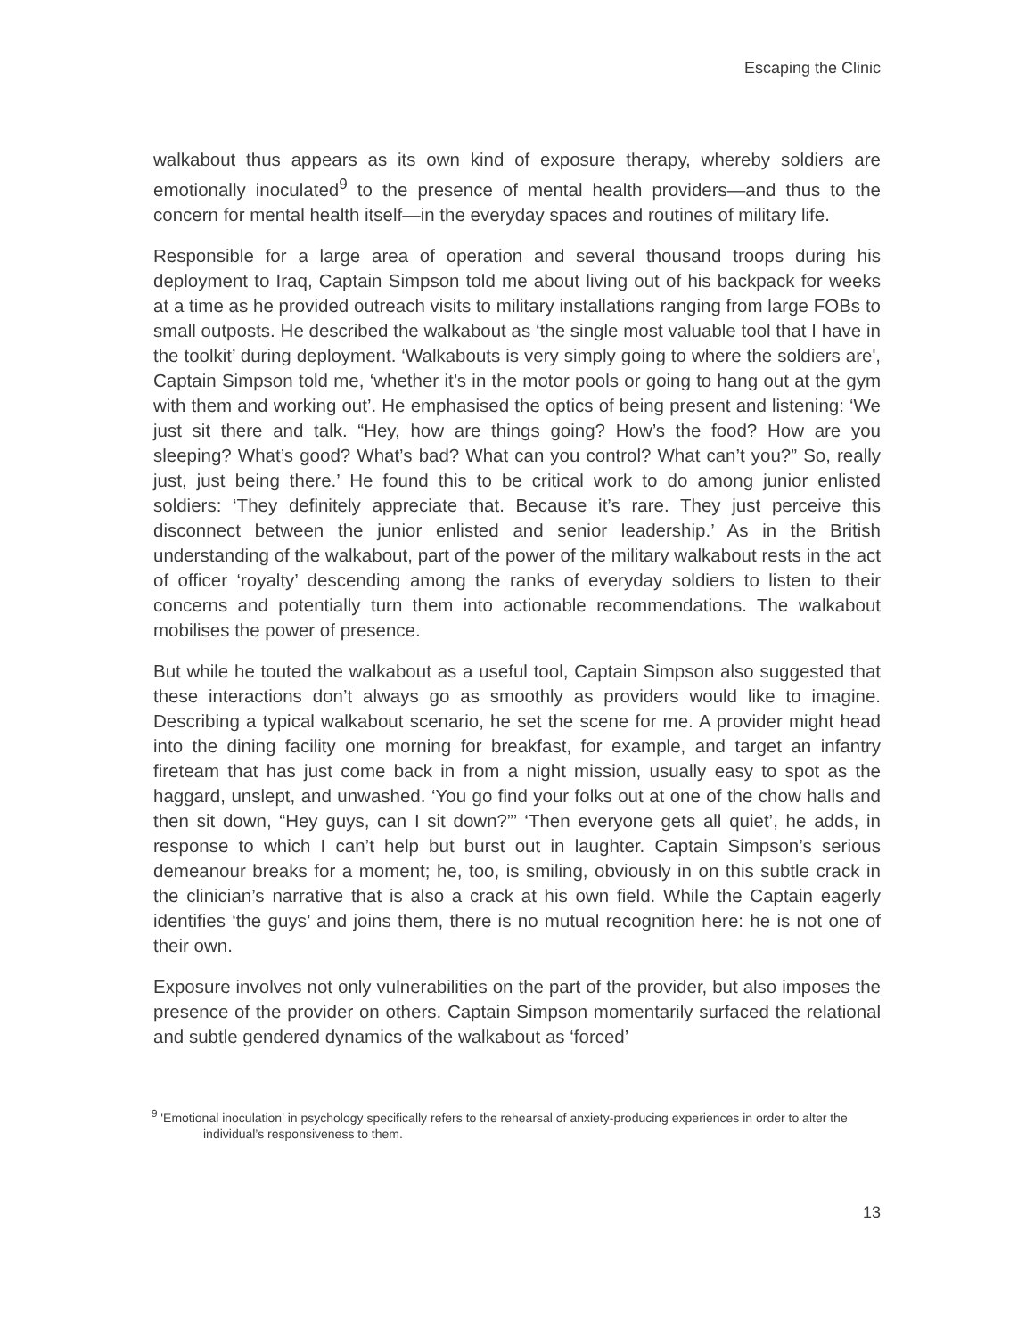Escaping the Clinic
walkabout thus appears as its own kind of exposure therapy, whereby soldiers are emotionally inoculated<sup>9</sup> to the presence of mental health providers—and thus to the concern for mental health itself—in the everyday spaces and routines of military life.
Responsible for a large area of operation and several thousand troops during his deployment to Iraq, Captain Simpson told me about living out of his backpack for weeks at a time as he provided outreach visits to military installations ranging from large FOBs to small outposts. He described the walkabout as ‘the single most valuable tool that I have in the toolkit’ during deployment. ‘Walkabouts is very simply going to where the soldiers are', Captain Simpson told me, ‘whether it’s in the motor pools or going to hang out at the gym with them and working out’. He emphasised the optics of being present and listening: ‘We just sit there and talk. “Hey, how are things going? How’s the food? How are you sleeping? What’s good? What’s bad? What can you control? What can’t you?” So, really just, just being there.’ He found this to be critical work to do among junior enlisted soldiers: ‘They definitely appreciate that. Because it’s rare. They just perceive this disconnect between the junior enlisted and senior leadership.’ As in the British understanding of the walkabout, part of the power of the military walkabout rests in the act of officer ‘royalty’ descending among the ranks of everyday soldiers to listen to their concerns and potentially turn them into actionable recommendations. The walkabout mobilises the power of presence.
But while he touted the walkabout as a useful tool, Captain Simpson also suggested that these interactions don’t always go as smoothly as providers would like to imagine. Describing a typical walkabout scenario, he set the scene for me. A provider might head into the dining facility one morning for breakfast, for example, and target an infantry fireteam that has just come back in from a night mission, usually easy to spot as the haggard, unslept, and unwashed. ‘You go find your folks out at one of the chow halls and then sit down, “Hey guys, can I sit down?”’ ‘Then everyone gets all quiet’, he adds, in response to which I can’t help but burst out in laughter. Captain Simpson’s serious demeanour breaks for a moment; he, too, is smiling, obviously in on this subtle crack in the clinician’s narrative that is also a crack at his own field. While the Captain eagerly identifies ‘the guys’ and joins them, there is no mutual recognition here: he is not one of their own.
Exposure involves not only vulnerabilities on the part of the provider, but also imposes the presence of the provider on others. Captain Simpson momentarily surfaced the relational and subtle gendered dynamics of the walkabout as ‘forced’
<sup>9</sup> 'Emotional inoculation' in psychology specifically refers to the rehearsal of anxiety-producing experiences in order to alter the individual’s responsiveness to them.
13